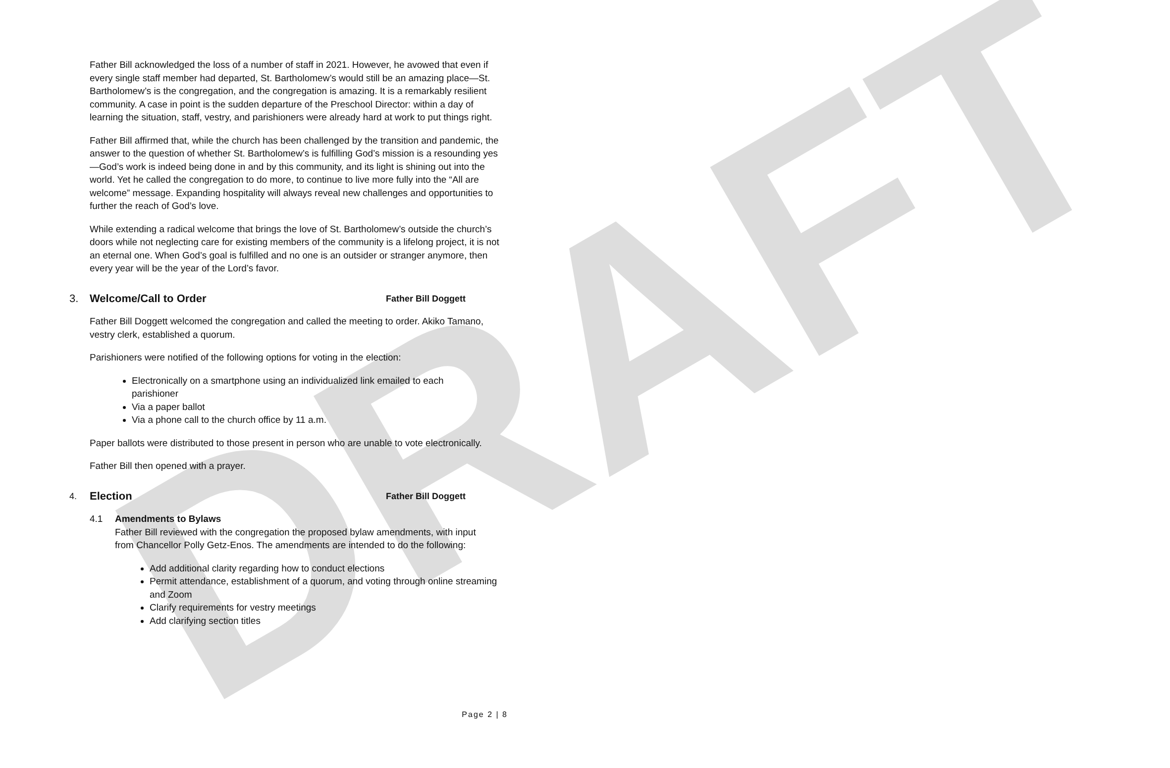DRAFT
Father Bill acknowledged the loss of a number of staff in 2021. However, he avowed that even if every single staff member had departed, St. Bartholomew’s would still be an amazing place—St. Bartholomew’s is the congregation, and the congregation is amazing. It is a remarkably resilient community. A case in point is the sudden departure of the Preschool Director: within a day of learning the situation, staff, vestry, and parishioners were already hard at work to put things right.
Father Bill affirmed that, while the church has been challenged by the transition and pandemic, the answer to the question of whether St. Bartholomew’s is fulfilling God’s mission is a resounding yes—God’s work is indeed being done in and by this community, and its light is shining out into the world. Yet he called the congregation to do more, to continue to live more fully into the “All are welcome” message. Expanding hospitality will always reveal new challenges and opportunities to further the reach of God’s love.
While extending a radical welcome that brings the love of St. Bartholomew’s outside the church’s doors while not neglecting care for existing members of the community is a lifelong project, it is not an eternal one. When God’s goal is fulfilled and no one is an outsider or stranger anymore, then every year will be the year of the Lord’s favor.
3. Welcome/Call to Order Father Bill Doggett
Father Bill Doggett welcomed the congregation and called the meeting to order. Akiko Tamano, vestry clerk, established a quorum.
Parishioners were notified of the following options for voting in the election:
Electronically on a smartphone using an individualized link emailed to each parishioner
Via a paper ballot
Via a phone call to the church office by 11 a.m.
Paper ballots were distributed to those present in person who are unable to vote electronically.
Father Bill then opened with a prayer.
4. Election Father Bill Doggett
4.1 Amendments to Bylaws
Father Bill reviewed with the congregation the proposed bylaw amendments, with input from Chancellor Polly Getz-Enos. The amendments are intended to do the following:
Add additional clarity regarding how to conduct elections
Permit attendance, establishment of a quorum, and voting through online streaming and Zoom
Clarify requirements for vestry meetings
Add clarifying section titles
Page 2 | 8